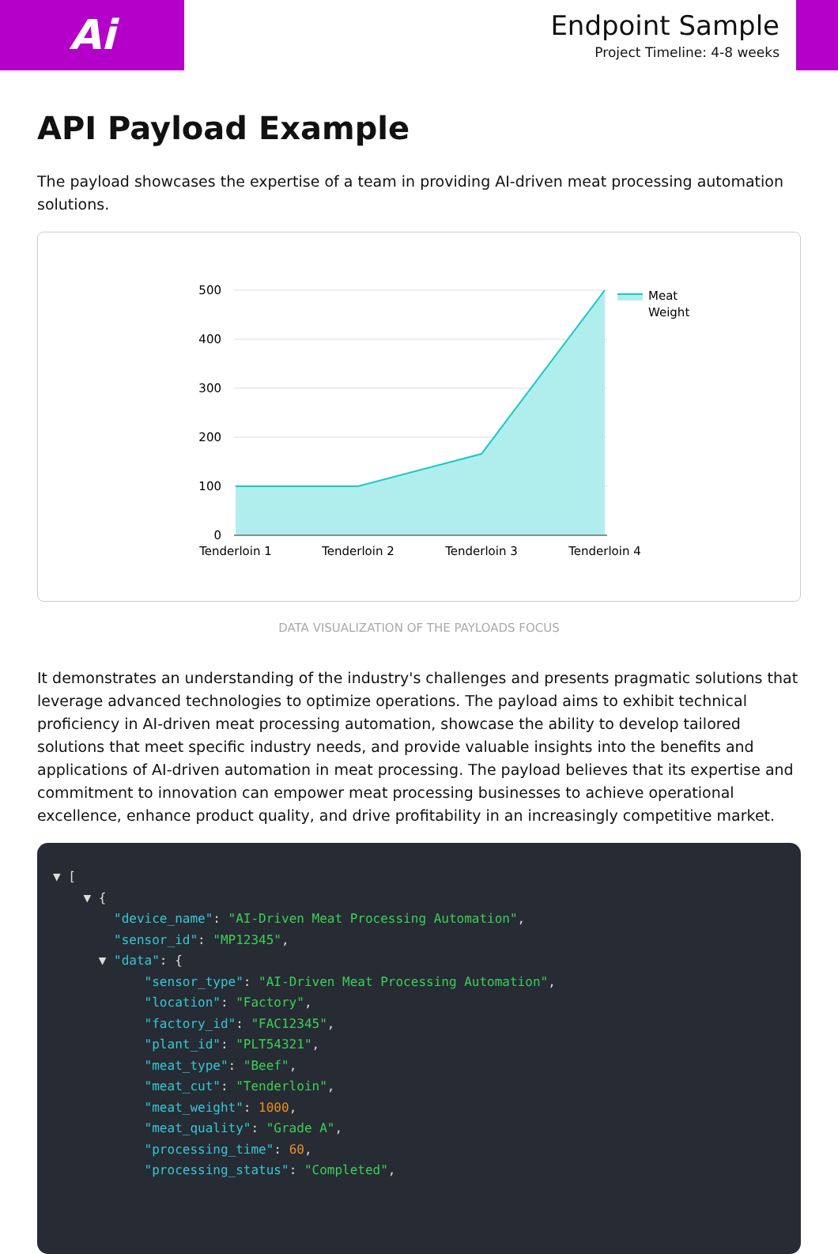Ai
Endpoint Sample
Project Timeline: 4-8 weeks
API Payload Example
The payload showcases the expertise of a team in providing AI-driven meat processing automation solutions.
500
400
300
200
100
0
Tenderloin 1
Tenderloin 2
Tenderloin 3
Tenderloin 4
Meat
Weight
DATA VISUALIZATION OF THE PAYLOADS FOCUS
It demonstrates an understanding of the industry's challenges and presents pragmatic solutions that leverage advanced technologies to optimize operations. The payload aims to exhibit technical proficiency in AI-driven meat processing automation, showcase the ability to develop tailored solutions that meet specific industry needs, and provide valuable insights into the benefits and applications of AI-driven automation in meat processing. The payload believes that its expertise and commitment to innovation can empower meat processing businesses to achieve operational excellence, enhance product quality, and drive profitability in an increasingly competitive market.
▼ [
    ▼ {
        "device_name": "AI-Driven Meat Processing Automation",
        "sensor_id": "MP12345",
      ▼ "data": {
            "sensor_type": "AI-Driven Meat Processing Automation",
            "location": "Factory",
            "factory_id": "FAC12345",
            "plant_id": "PLT54321",
            "meat_type": "Beef",
            "meat_cut": "Tenderloin",
            "meat_weight": 1000,
            "meat_quality": "Grade A",
            "processing_time": 60,
            "processing_status": "Completed",